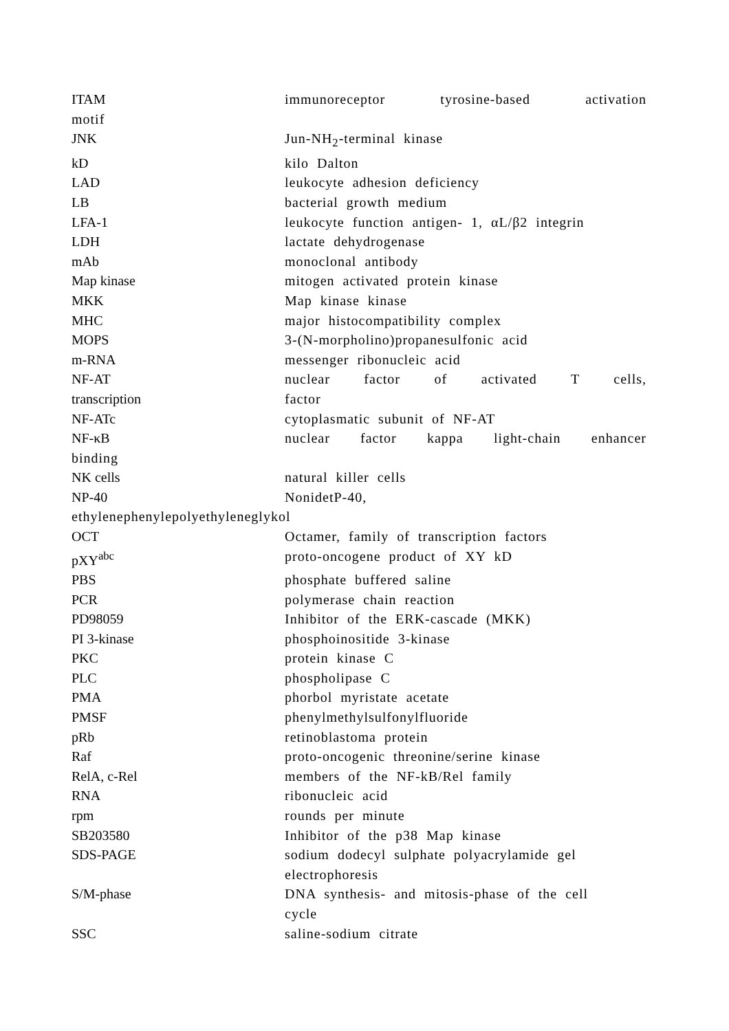ITAM immunoreceptor tyrosine-based activation
motif
JNK Jun-NH<sub>2</sub>-terminal kinase
kD kilo Dalton
LAD leukocyte adhesion deficiency
LB bacterial growth medium
LFA-1 leukocyte function antigen- 1, αL/β2 integrin
LDH lactate dehydrogenase
mAb monoclonal antibody
Map kinase mitogen activated protein kinase
MKK Map kinase kinase
MHC major histocompatibility complex
MOPS 3-(N-morpholino)propanesulfonic acid
m-RNA messenger ribonucleic acid
NF-AT nuclear factor of activated T cells,
transcription factor
NF-ATc cytoplasmatic subunit of NF-AT
NF-κB nuclear factor kappa light-chain enhancer
binding
NK cells natural killer cells
NP-40 NonidetP-40,
ethylenephenylepolyethyleneglykol
OCT Octamer, family of transcription factors
pXY<sup>abc</sup> proto-oncogene product of XY kD
PBS phosphate buffered saline
PCR polymerase chain reaction
PD98059 Inhibitor of the ERK-cascade (MKK)
PI 3-kinase phosphoinositide 3-kinase
PKC protein kinase C
PLC phospholipase C
PMA phorbol myristate acetate
PMSF phenylmethylsulfonylfluoride
pRb retinoblastoma protein
Raf proto-oncogenic threonine/serine kinase
RelA, c-Rel members of the NF-kB/Rel family
RNA ribonucleic acid
rpm rounds per minute
SB203580 Inhibitor of the p38 Map kinase
SDS-PAGE sodium dodecyl sulphate polyacrylamide gel
electrophoresis
S/M-phase DNA synthesis- and mitosis-phase of the cell
cycle
SSC saline-sodium citrate